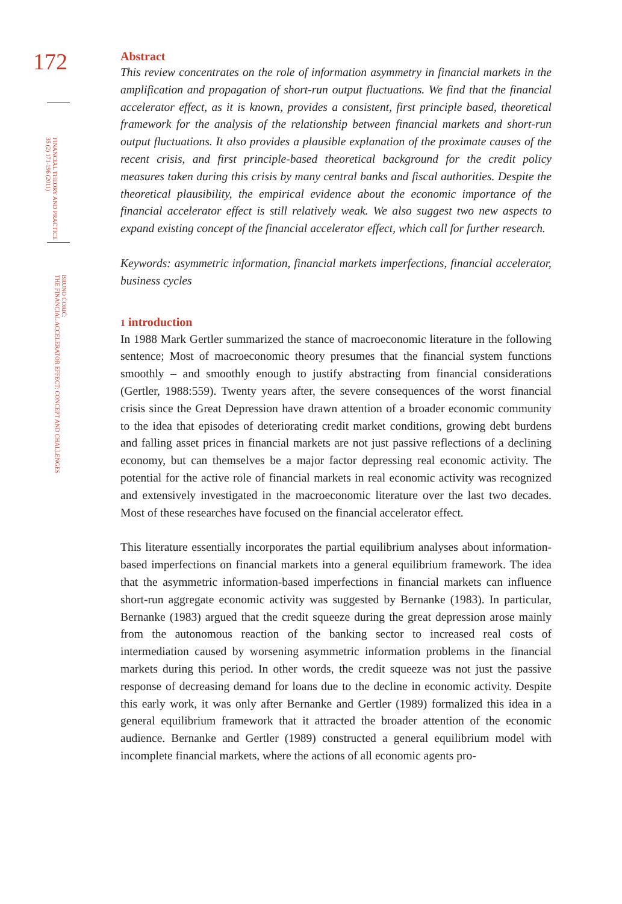172
FINANCIAL THEORY AND PRACTICE
35 (2) 171-196 (2011)
BRUNO ĆORIĆ:
THE FINANCIAL ACCELERATOR EFFECT: CONCEPT AND CHALLENGES
Abstract
This review concentrates on the role of information asymmetry in financial markets in the amplification and propagation of short-run output fluctuations. We find that the financial accelerator effect, as it is known, provides a consistent, first principle based, theoretical framework for the analysis of the relationship between financial markets and short-run output fluctuations. It also provides a plausible explanation of the proximate causes of the recent crisis, and first principle-based theoretical background for the credit policy measures taken during this crisis by many central banks and fiscal authorities. Despite the theoretical plausibility, the empirical evidence about the economic importance of the financial accelerator effect is still relatively weak. We also suggest two new aspects to expand existing concept of the financial accelerator effect, which call for further research.
Keywords: asymmetric information, financial markets imperfections, financial accelerator, business cycles
1 introduction
In 1988 Mark Gertler summarized the stance of macroeconomic literature in the following sentence; Most of macroeconomic theory presumes that the financial system functions smoothly – and smoothly enough to justify abstracting from financial considerations (Gertler, 1988:559). Twenty years after, the severe consequences of the worst financial crisis since the Great Depression have drawn attention of a broader economic community to the idea that episodes of deteriorating credit market conditions, growing debt burdens and falling asset prices in financial markets are not just passive reflections of a declining economy, but can themselves be a major factor depressing real economic activity. The potential for the active role of financial markets in real economic activity was recognized and extensively investigated in the macroeconomic literature over the last two decades. Most of these researches have focused on the financial accelerator effect.
This literature essentially incorporates the partial equilibrium analyses about information-based imperfections on financial markets into a general equilibrium framework. The idea that the asymmetric information-based imperfections in financial markets can influence short-run aggregate economic activity was suggested by Bernanke (1983). In particular, Bernanke (1983) argued that the credit squeeze during the great depression arose mainly from the autonomous reaction of the banking sector to increased real costs of intermediation caused by worsening asymmetric information problems in the financial markets during this period. In other words, the credit squeeze was not just the passive response of decreasing demand for loans due to the decline in economic activity. Despite this early work, it was only after Bernanke and Gertler (1989) formalized this idea in a general equilibrium framework that it attracted the broader attention of the economic audience. Bernanke and Gertler (1989) constructed a general equilibrium model with incomplete financial markets, where the actions of all economic agents pro-